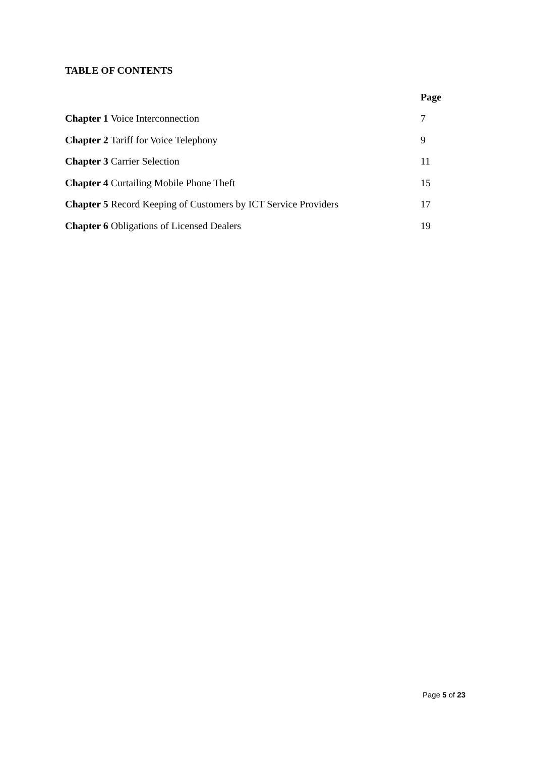TABLE OF CONTENTS
| | Page |
| Chapter 1 Voice Interconnection | 7 |
| Chapter 2 Tariff for Voice Telephony | 9 |
| Chapter 3 Carrier Selection | 11 |
| Chapter 4 Curtailing Mobile Phone Theft | 15 |
| Chapter 5 Record Keeping of Customers by ICT Service Providers | 17 |
| Chapter 6 Obligations of Licensed Dealers | 19 |
Page 5 of 23